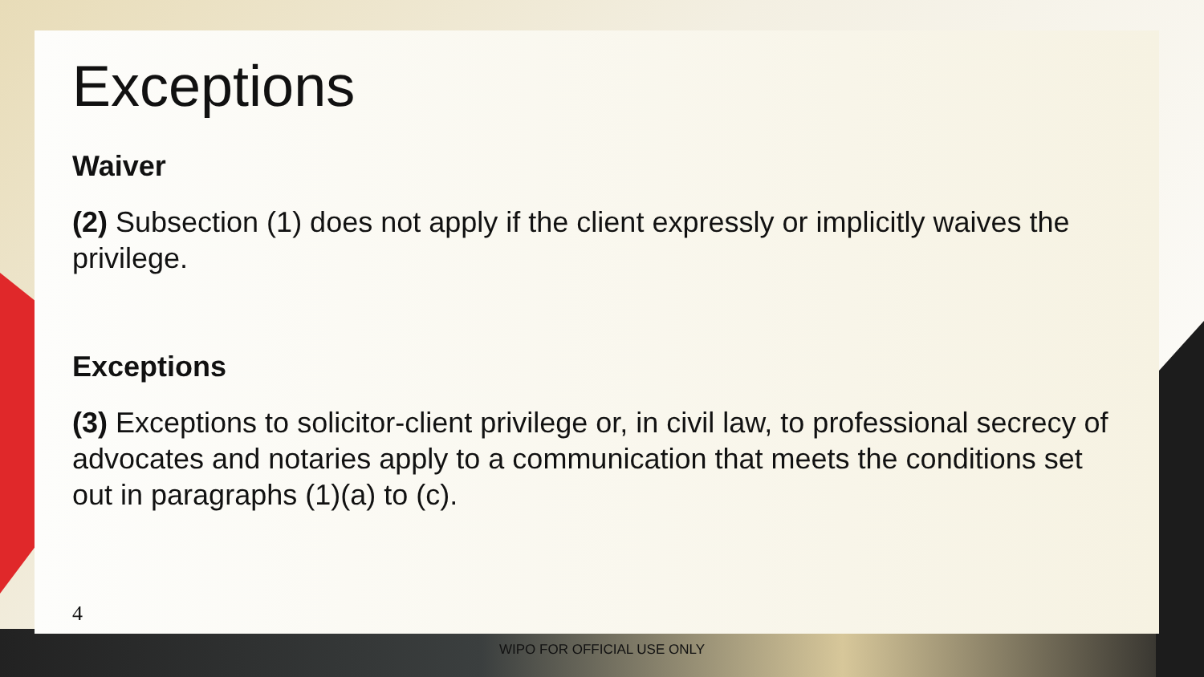Exceptions
Waiver
(2) Subsection (1) does not apply if the client expressly or implicitly waives the privilege.
Exceptions
(3) Exceptions to solicitor-client privilege or, in civil law, to professional secrecy of advocates and notaries apply to a communication that meets the conditions set out in paragraphs (1)(a) to (c).
4
WIPO FOR OFFICIAL USE ONLY